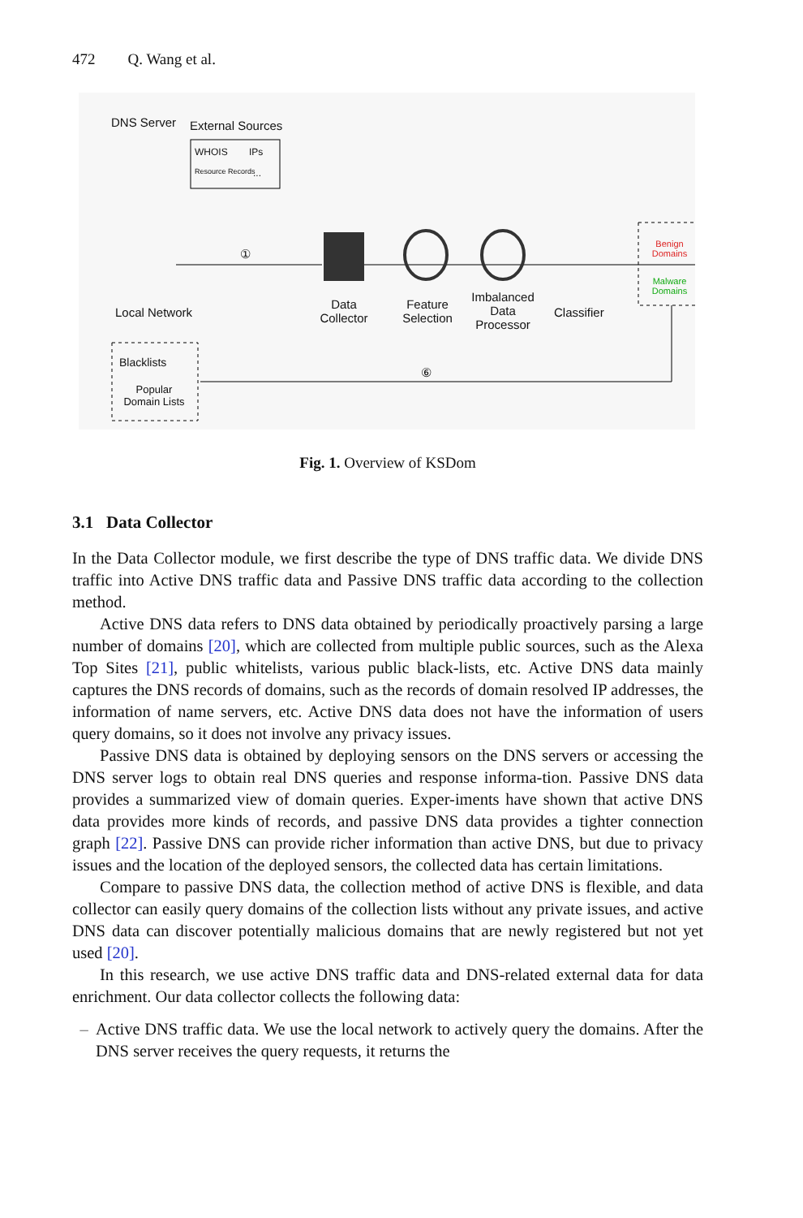472 Q. Wang et al.
DNS Server External Sources
WHOIS IPs
Resource Records ...
①
Local Network
Data Collector
Feature Selection
Imbalanced Data Processor
Classifier
Benign Domains
Malware Domains
Blacklists
Popular Domain Lists
⑥
Fig. 1. Overview of KSDom
3.1 Data Collector
In the Data Collector module, we first describe the type of DNS traffic data. We divide DNS traffic into Active DNS traffic data and Passive DNS traffic data according to the collection method.
Active DNS data refers to DNS data obtained by periodically proactively parsing a large number of domains [20], which are collected from multiple public sources, such as the Alexa Top Sites [21], public whitelists, various public black-lists, etc. Active DNS data mainly captures the DNS records of domains, such as the records of domain resolved IP addresses, the information of name servers, etc. Active DNS data does not have the information of users query domains, so it does not involve any privacy issues.
Passive DNS data is obtained by deploying sensors on the DNS servers or accessing the DNS server logs to obtain real DNS queries and response informa-tion. Passive DNS data provides a summarized view of domain queries. Exper-iments have shown that active DNS data provides more kinds of records, and passive DNS data provides a tighter connection graph [22]. Passive DNS can provide richer information than active DNS, but due to privacy issues and the location of the deployed sensors, the collected data has certain limitations.
Compare to passive DNS data, the collection method of active DNS is flexible, and data collector can easily query domains of the collection lists without any private issues, and active DNS data can discover potentially malicious domains that are newly registered but not yet used [20].
In this research, we use active DNS traffic data and DNS-related external data for data enrichment. Our data collector collects the following data:
– Active DNS traffic data. We use the local network to actively query the domains. After the DNS server receives the query requests, it returns the